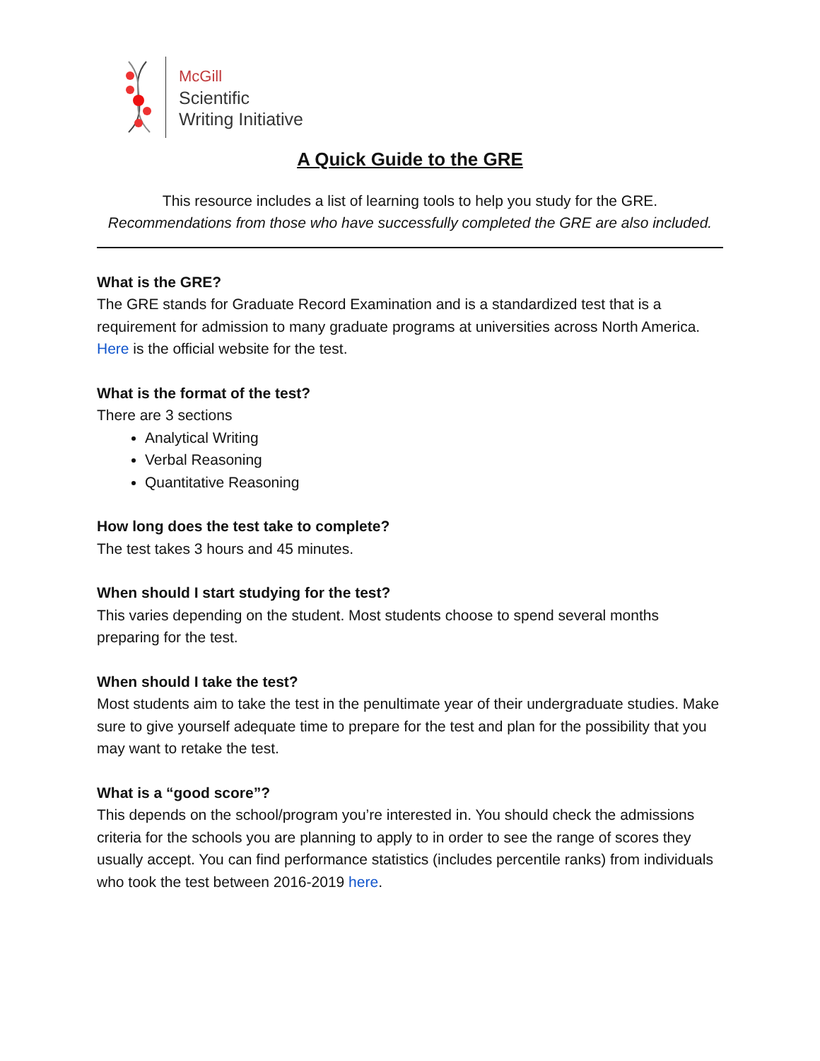McGill
Scientific
Writing Initiative
A Quick Guide to the GRE
This resource includes a list of learning tools to help you study for the GRE.
Recommendations from those who have successfully completed the GRE are also included.
What is the GRE?
The GRE stands for Graduate Record Examination and is a standardized test that is a requirement for admission to many graduate programs at universities across North America. Here is the official website for the test.
What is the format of the test?
There are 3 sections
Analytical Writing
Verbal Reasoning
Quantitative Reasoning
How long does the test take to complete?
The test takes 3 hours and 45 minutes.
When should I start studying for the test?
This varies depending on the student. Most students choose to spend several months preparing for the test.
When should I take the test?
Most students aim to take the test in the penultimate year of their undergraduate studies. Make sure to give yourself adequate time to prepare for the test and plan for the possibility that you may want to retake the test.
What is a “good score”?
This depends on the school/program you’re interested in. You should check the admissions criteria for the schools you are planning to apply to in order to see the range of scores they usually accept. You can find performance statistics (includes percentile ranks) from individuals who took the test between 2016-2019 here.